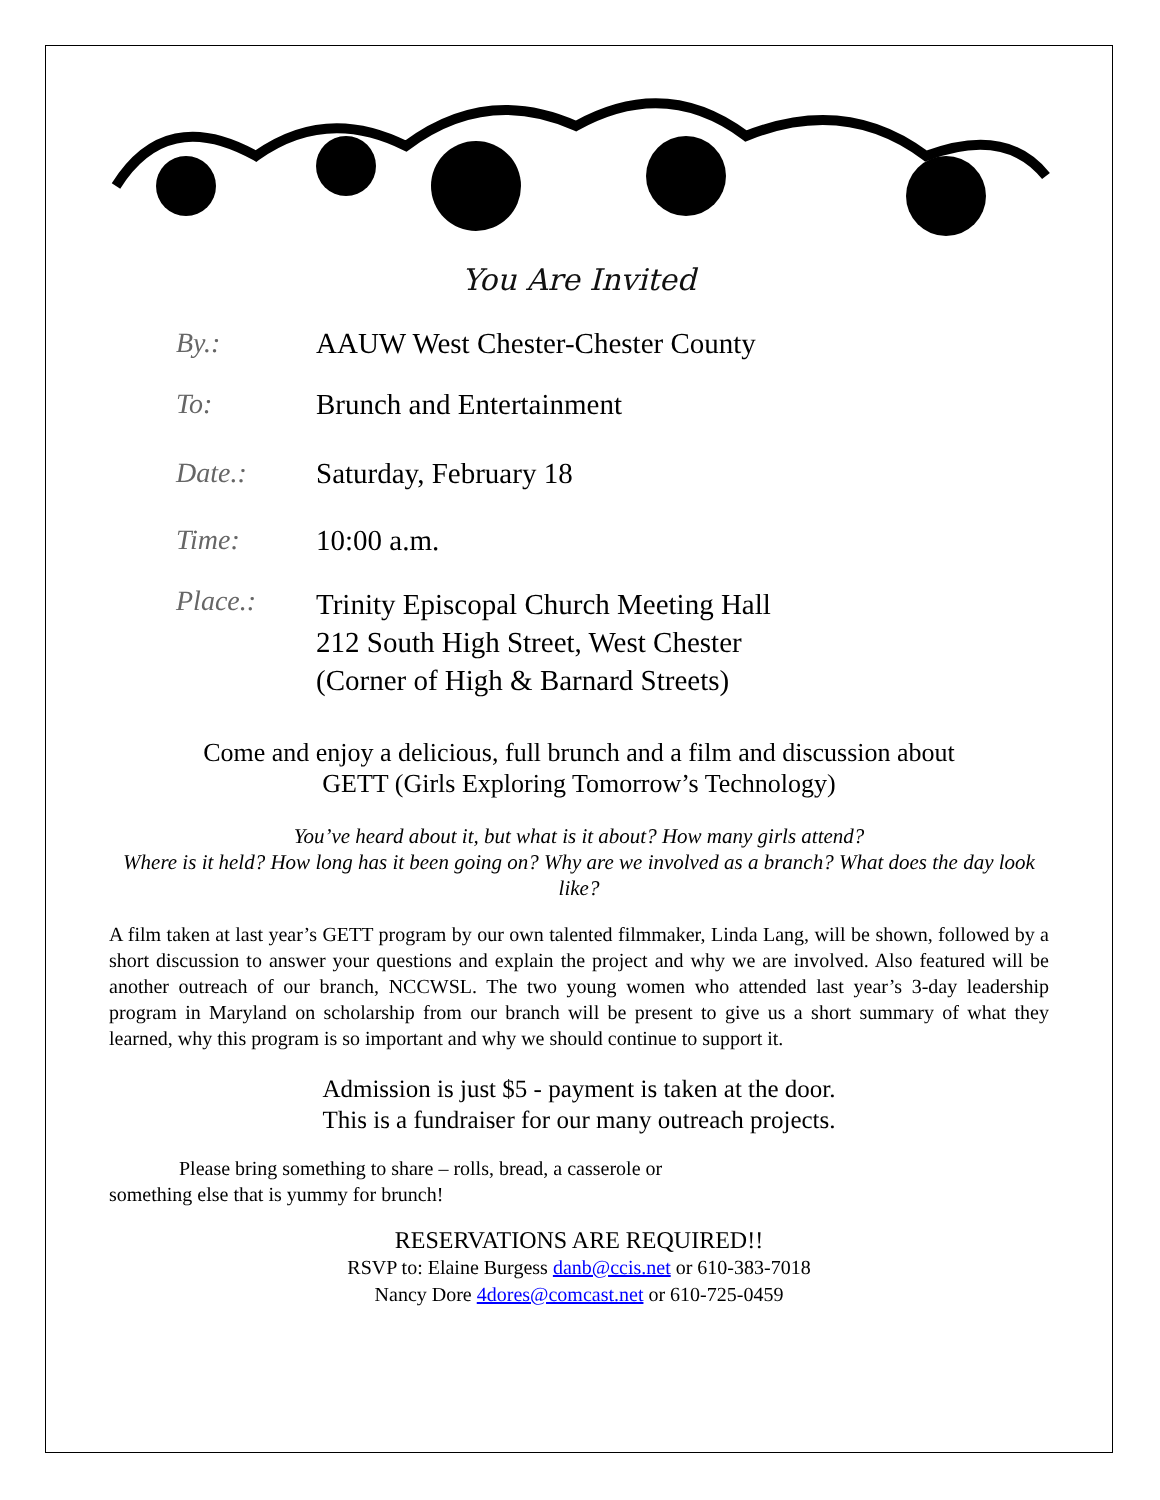You Are Invited
By.: AAUW West Chester-Chester County
To: Brunch and Entertainment
Date.: Saturday, February 18
Time: 10:00 a.m.
Place.:
Trinity Episcopal Church Meeting Hall
212 South High Street, West Chester
(Corner of High & Barnard Streets)
Come and enjoy a delicious, full brunch and a film and discussion about
GETT (Girls Exploring Tomorrow’s Technology)
You’ve heard about it, but what is it about? How many girls attend?
Where is it held? How long has it been going on? Why are we involved as a branch? What does the day look like?
A film taken at last year’s GETT program by our own talented filmmaker, Linda Lang, will be shown, followed by a short discussion to answer your questions and explain the project and why we are involved. Also featured will be another outreach of our branch, NCCWSL. The two young women who attended last year’s 3-day leadership program in Maryland on scholarship from our branch will be present to give us a short summary of what they learned, why this program is so important and why we should continue to support it.
Admission is just $5 - payment is taken at the door.
This is a fundraiser for our many outreach projects.
Please bring something to share – rolls, bread, a casserole or
something else that is yummy for brunch!
RESERVATIONS ARE REQUIRED!!
RSVP to: Elaine Burgess danb@ccis.net or 610-383-7018
Nancy Dore 4dores@comcast.net or 610-725-0459